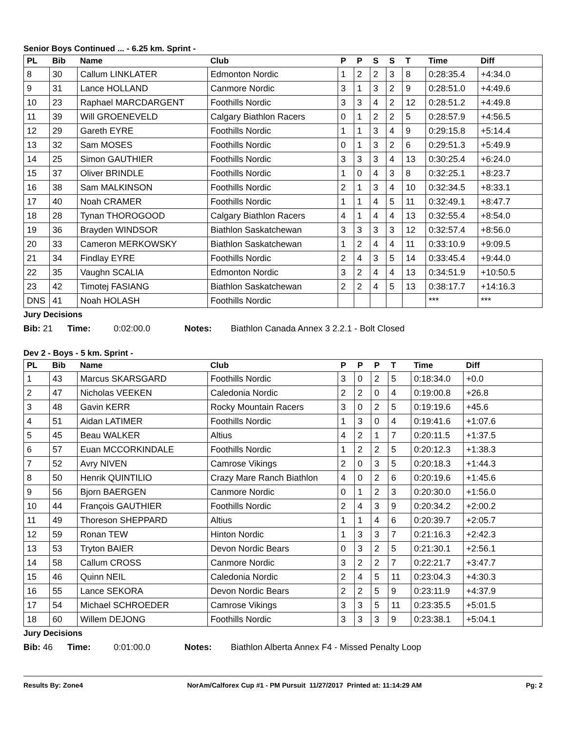Senior Boys Continued ... - 6.25 km. Sprint -
| PL | Bib | Name | Club | P | P | S | S | T | Time | Diff |
| --- | --- | --- | --- | --- | --- | --- | --- | --- | --- | --- |
| 8 | 30 | Callum LINKLATER | Edmonton Nordic | 1 | 2 | 2 | 3 | 8 | 0:28:35.4 | +4:34.0 |
| 9 | 31 | Lance HOLLAND | Canmore Nordic | 3 | 1 | 3 | 2 | 9 | 0:28:51.0 | +4:49.6 |
| 10 | 23 | Raphael MARCDARGENT | Foothills Nordic | 3 | 3 | 4 | 2 | 12 | 0:28:51.2 | +4:49.8 |
| 11 | 39 | Will GROENEVELD | Calgary Biathlon Racers | 0 | 1 | 2 | 2 | 5 | 0:28:57.9 | +4:56.5 |
| 12 | 29 | Gareth EYRE | Foothills Nordic | 1 | 1 | 3 | 4 | 9 | 0:29:15.8 | +5:14.4 |
| 13 | 32 | Sam MOSES | Foothills Nordic | 0 | 1 | 3 | 2 | 6 | 0:29:51.3 | +5:49.9 |
| 14 | 25 | Simon GAUTHIER | Foothills Nordic | 3 | 3 | 3 | 4 | 13 | 0:30:25.4 | +6:24.0 |
| 15 | 37 | Oliver BRINDLE | Foothills Nordic | 1 | 0 | 4 | 3 | 8 | 0:32:25.1 | +8:23.7 |
| 16 | 38 | Sam MALKINSON | Foothills Nordic | 2 | 1 | 3 | 4 | 10 | 0:32:34.5 | +8:33.1 |
| 17 | 40 | Noah CRAMER | Foothills Nordic | 1 | 1 | 4 | 5 | 11 | 0:32:49.1 | +8:47.7 |
| 18 | 28 | Tynan THOROGOOD | Calgary Biathlon Racers | 4 | 1 | 4 | 4 | 13 | 0:32:55.4 | +8:54.0 |
| 19 | 36 | Brayden WINDSOR | Biathlon Saskatchewan | 3 | 3 | 3 | 3 | 12 | 0:32:57.4 | +8:56.0 |
| 20 | 33 | Cameron MERKOWSKY | Biathlon Saskatchewan | 1 | 2 | 4 | 4 | 11 | 0:33:10.9 | +9:09.5 |
| 21 | 34 | Findlay EYRE | Foothills Nordic | 2 | 4 | 3 | 5 | 14 | 0:33:45.4 | +9:44.0 |
| 22 | 35 | Vaughn SCALIA | Edmonton Nordic | 3 | 2 | 4 | 4 | 13 | 0:34:51.9 | +10:50.5 |
| 23 | 42 | Timotej FASIANG | Biathlon Saskatchewan | 2 | 2 | 4 | 5 | 13 | 0:38:17.7 | +14:16.3 |
| DNS | 41 | Noah HOLASH | Foothills Nordic | | | | | | *** | *** |
Jury Decisions
Bib: 21 Time: 0:02:00.0 Notes: Biathlon Canada Annex 3 2.2.1 - Bolt Closed
Dev 2 - Boys - 5 km. Sprint -
| PL | Bib | Name | Club | P | P | P | T | Time | Diff |
| --- | --- | --- | --- | --- | --- | --- | --- | --- | --- |
| 1 | 43 | Marcus SKARSGARD | Foothills Nordic | 3 | 0 | 2 | 5 | 0:18:34.0 | +0.0 |
| 2 | 47 | Nicholas VEEKEN | Caledonia Nordic | 2 | 2 | 0 | 4 | 0:19:00.8 | +26.8 |
| 3 | 48 | Gavin KERR | Rocky Mountain Racers | 3 | 0 | 2 | 5 | 0:19:19.6 | +45.6 |
| 4 | 51 | Aidan LATIMER | Foothills Nordic | 1 | 3 | 0 | 4 | 0:19:41.6 | +1:07.6 |
| 5 | 45 | Beau WALKER | Altius | 4 | 2 | 1 | 7 | 0:20:11.5 | +1:37.5 |
| 6 | 57 | Euan MCCORKINDALE | Foothills Nordic | 1 | 2 | 2 | 5 | 0:20:12.3 | +1:38.3 |
| 7 | 52 | Avry NIVEN | Camrose Vikings | 2 | 0 | 3 | 5 | 0:20:18.3 | +1:44.3 |
| 8 | 50 | Henrik QUINTILIO | Crazy Mare Ranch Biathlon | 4 | 0 | 2 | 6 | 0:20:19.6 | +1:45.6 |
| 9 | 56 | Bjorn BAERGEN | Canmore Nordic | 0 | 1 | 2 | 3 | 0:20:30.0 | +1:56.0 |
| 10 | 44 | François GAUTHIER | Foothills Nordic | 2 | 4 | 3 | 9 | 0:20:34.2 | +2:00.2 |
| 11 | 49 | Thoreson SHEPPARD | Altius | 1 | 1 | 4 | 6 | 0:20:39.7 | +2:05.7 |
| 12 | 59 | Ronan TEW | Hinton Nordic | 1 | 3 | 3 | 7 | 0:21:16.3 | +2:42.3 |
| 13 | 53 | Tryton BAIER | Devon Nordic Bears | 0 | 3 | 2 | 5 | 0:21:30.1 | +2:56.1 |
| 14 | 58 | Callum CROSS | Canmore Nordic | 3 | 2 | 2 | 7 | 0:22:21.7 | +3:47.7 |
| 15 | 46 | Quinn NEIL | Caledonia Nordic | 2 | 4 | 5 | 11 | 0:23:04.3 | +4:30.3 |
| 16 | 55 | Lance SEKORA | Devon Nordic Bears | 2 | 2 | 5 | 9 | 0:23:11.9 | +4:37.9 |
| 17 | 54 | Michael SCHROEDER | Camrose Vikings | 3 | 3 | 5 | 11 | 0:23:35.5 | +5:01.5 |
| 18 | 60 | Willem DEJONG | Foothills Nordic | 3 | 3 | 3 | 9 | 0:23:38.1 | +5:04.1 |
Jury Decisions
Bib: 46 Time: 0:01:00.0 Notes: Biathlon Alberta Annex F4 - Missed Penalty Loop
Results By: Zone4 NorAm/Calforex Cup #1 - PM Pursuit 11/27/2017 Printed at: 11:14:29 AM Pg: 2